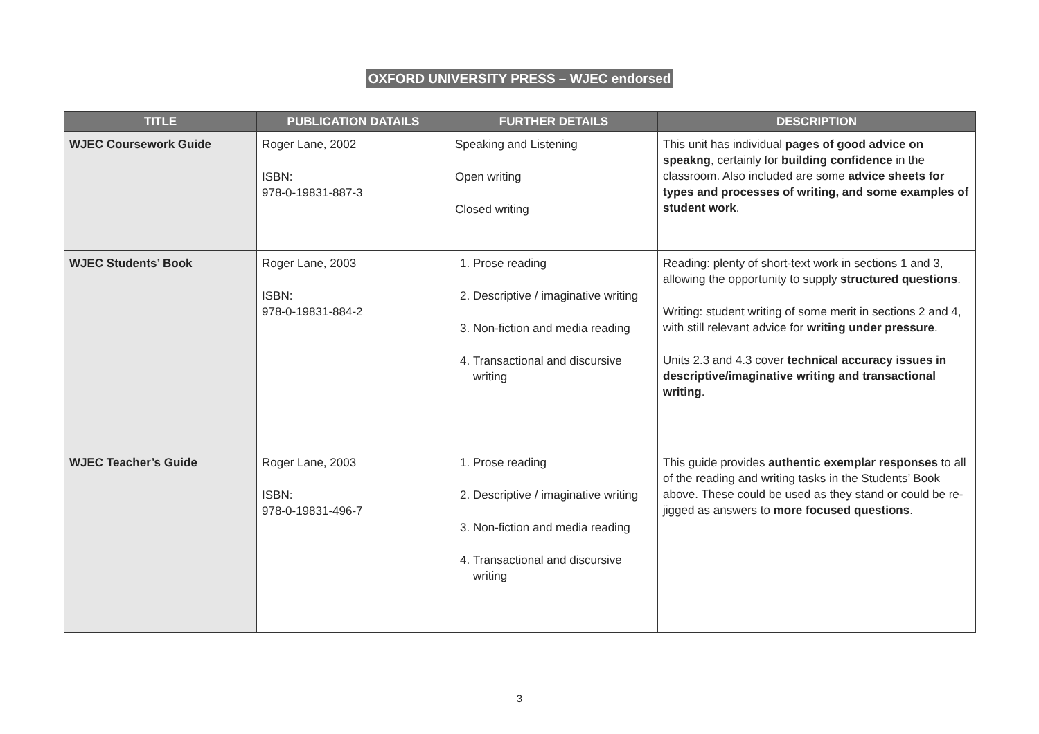OXFORD UNIVERSITY PRESS – WJEC endorsed
| TITLE | PUBLICATION DATAILS | FURTHER DETAILS | DESCRIPTION |
| --- | --- | --- | --- |
| WJEC Coursework Guide | Roger Lane, 2002 ISBN: 978-0-19831-887-3 | Speaking and Listening Open writing Closed writing | This unit has individual pages of good advice on speakng , certainly for building confidence in the classroom. Also included are some advice sheets for types and processes of writing, and some examples of student work . |
| WJEC Students’ Book | Roger Lane, 2003 ISBN: 978-0-19831-884-2 | 1. Prose reading 2. Descriptive / imaginative writing 3. Non-fiction and media reading 4. Transactional and discursive writing | Reading: plenty of short-text work in sections 1 and 3, allowing the opportunity to supply structured questions . Writing: student writing of some merit in sections 2 and 4, with still relevant advice for writing under pressure . Units 2.3 and 4.3 cover technical accuracy issues in descriptive/imaginative writing and transactional writing . |
| WJEC Teacher’s Guide | Roger Lane, 2003 ISBN: 978-0-19831-496-7 | 1. Prose reading 2. Descriptive / imaginative writing 3. Non-fiction and media reading 4. Transactional and discursive writing | This guide provides authentic exemplar responses to all of the reading and writing tasks in the Students’ Book above. These could be used as they stand or could be re-jigged as answers to more focused questions . |
3